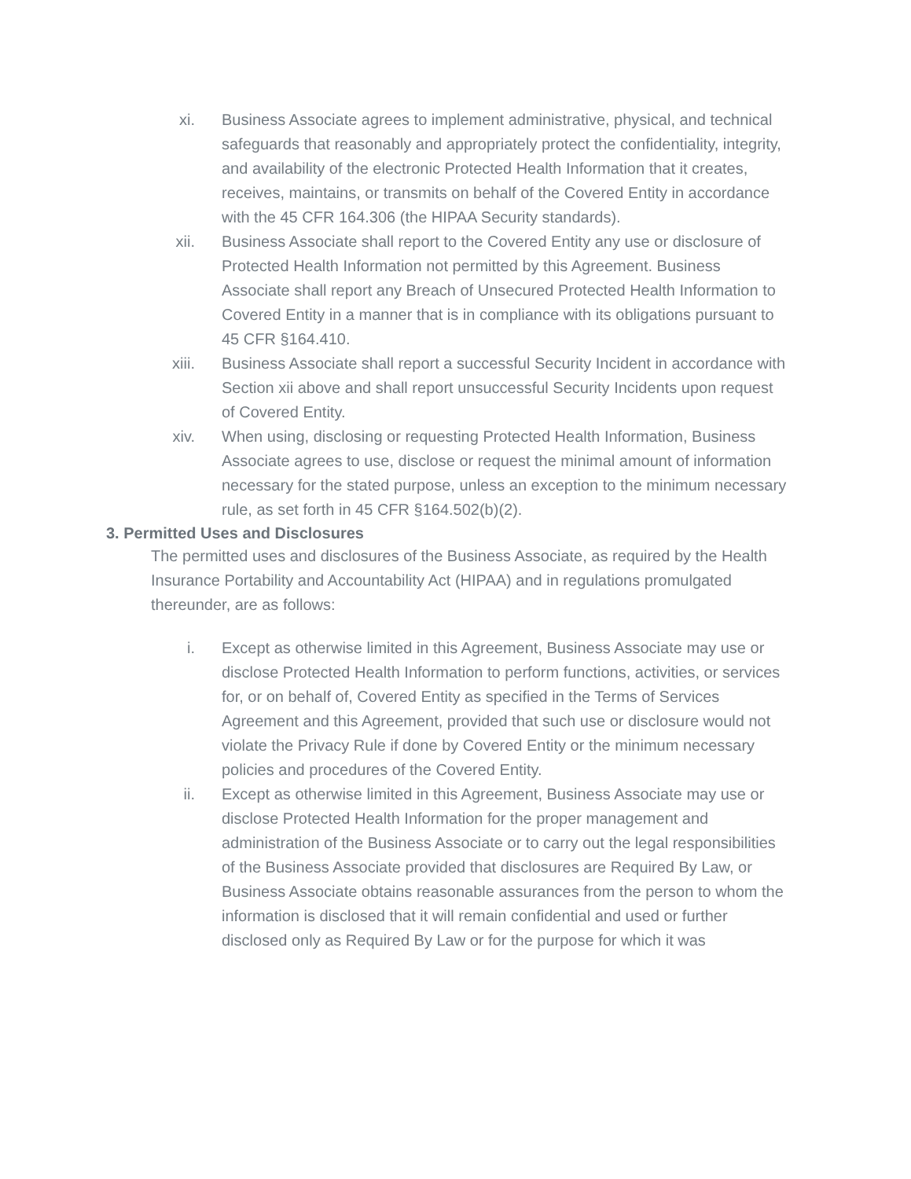xi. Business Associate agrees to implement administrative, physical, and technical safeguards that reasonably and appropriately protect the confidentiality, integrity, and availability of the electronic Protected Health Information that it creates, receives, maintains, or transmits on behalf of the Covered Entity in accordance with the 45 CFR 164.306 (the HIPAA Security standards).
xii. Business Associate shall report to the Covered Entity any use or disclosure of Protected Health Information not permitted by this Agreement. Business Associate shall report any Breach of Unsecured Protected Health Information to Covered Entity in a manner that is in compliance with its obligations pursuant to 45 CFR §164.410.
xiii. Business Associate shall report a successful Security Incident in accordance with Section xii above and shall report unsuccessful Security Incidents upon request of Covered Entity.
xiv. When using, disclosing or requesting Protected Health Information, Business Associate agrees to use, disclose or request the minimal amount of information necessary for the stated purpose, unless an exception to the minimum necessary rule, as set forth in 45 CFR §164.502(b)(2).
3. Permitted Uses and Disclosures
The permitted uses and disclosures of the Business Associate, as required by the Health Insurance Portability and Accountability Act (HIPAA) and in regulations promulgated thereunder, are as follows:
i. Except as otherwise limited in this Agreement, Business Associate may use or disclose Protected Health Information to perform functions, activities, or services for, or on behalf of, Covered Entity as specified in the Terms of Services Agreement and this Agreement, provided that such use or disclosure would not violate the Privacy Rule if done by Covered Entity or the minimum necessary policies and procedures of the Covered Entity.
ii. Except as otherwise limited in this Agreement, Business Associate may use or disclose Protected Health Information for the proper management and administration of the Business Associate or to carry out the legal responsibilities of the Business Associate provided that disclosures are Required By Law, or Business Associate obtains reasonable assurances from the person to whom the information is disclosed that it will remain confidential and used or further disclosed only as Required By Law or for the purpose for which it was